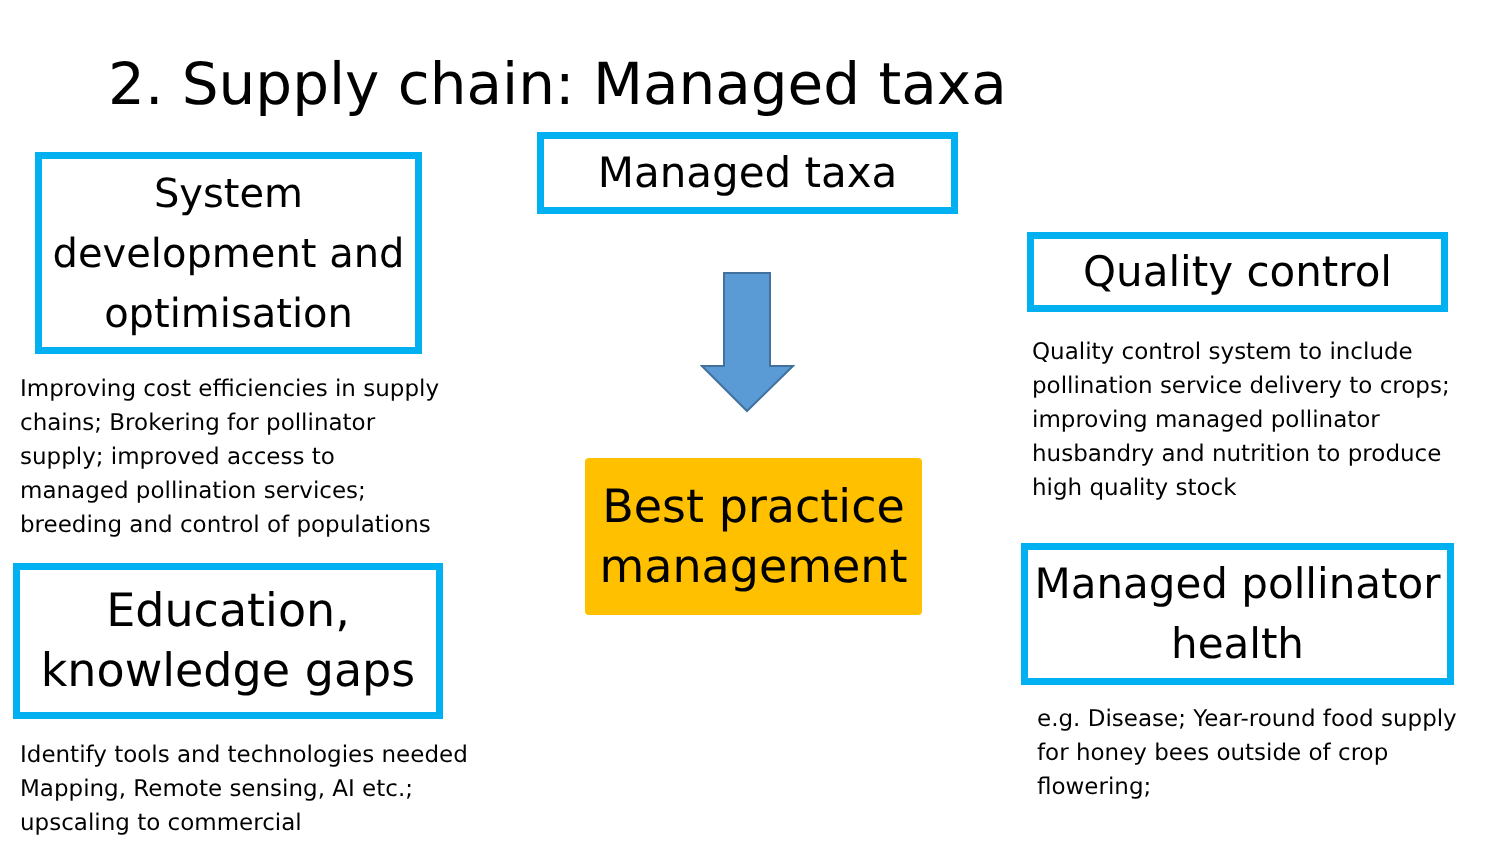2. Supply chain: Managed taxa
System development and optimisation
Improving cost efficiencies in supply chains; Brokering for pollinator supply; improved access to managed pollination services; breeding and control of populations
Education, knowledge gaps
Identify tools and technologies needed Mapping, Remote sensing, AI etc.; upscaling to commercial
Managed taxa
Best practice management
Quality control
Quality control system to include pollination service delivery to crops; improving managed pollinator husbandry and nutrition to produce high quality stock
Managed pollinator health
e.g. Disease; Year-round food supply for honey bees outside of crop flowering;